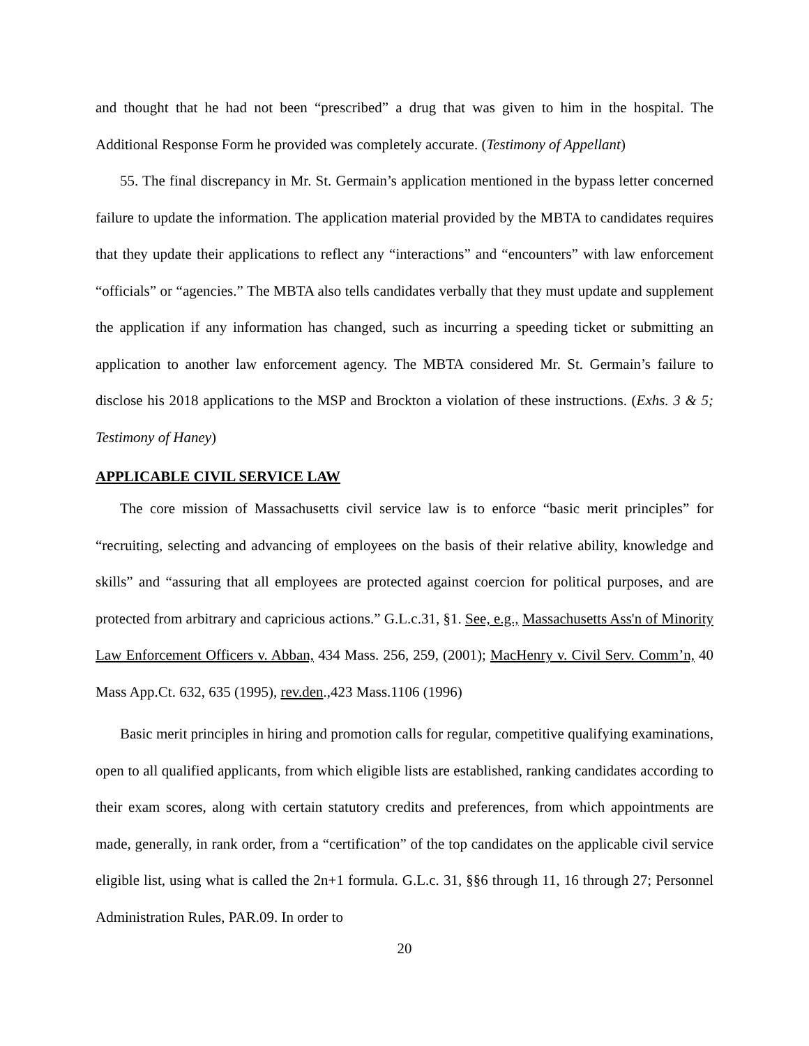and thought that he had not been “prescribed” a drug that was given to him in the hospital. The Additional Response Form he provided was completely accurate. (Testimony of Appellant)
55. The final discrepancy in Mr. St. Germain’s application mentioned in the bypass letter concerned failure to update the information. The application material provided by the MBTA to candidates requires that they update their applications to reflect any “interactions” and “encounters” with law enforcement “officials” or “agencies.” The MBTA also tells candidates verbally that they must update and supplement the application if any information has changed, such as incurring a speeding ticket or submitting an application to another law enforcement agency. The MBTA considered Mr. St. Germain’s failure to disclose his 2018 applications to the MSP and Brockton a violation of these instructions. (Exhs. 3 & 5; Testimony of Haney)
APPLICABLE CIVIL SERVICE LAW
The core mission of Massachusetts civil service law is to enforce “basic merit principles” for “recruiting, selecting and advancing of employees on the basis of their relative ability, knowledge and skills” and “assuring that all employees are protected against coercion for political purposes, and are protected from arbitrary and capricious actions.” G.L.c.31, §1. See, e.g., Massachusetts Ass'n of Minority Law Enforcement Officers v. Abban, 434 Mass. 256, 259, (2001); MacHenry v. Civil Serv. Comm’n, 40 Mass App.Ct. 632, 635 (1995), rev.den.,423 Mass.1106 (1996)
Basic merit principles in hiring and promotion calls for regular, competitive qualifying examinations, open to all qualified applicants, from which eligible lists are established, ranking candidates according to their exam scores, along with certain statutory credits and preferences, from which appointments are made, generally, in rank order, from a “certification” of the top candidates on the applicable civil service eligible list, using what is called the 2n+1 formula. G.L.c. 31, §§6 through 11, 16 through 27; Personnel Administration Rules, PAR.09. In order to
20